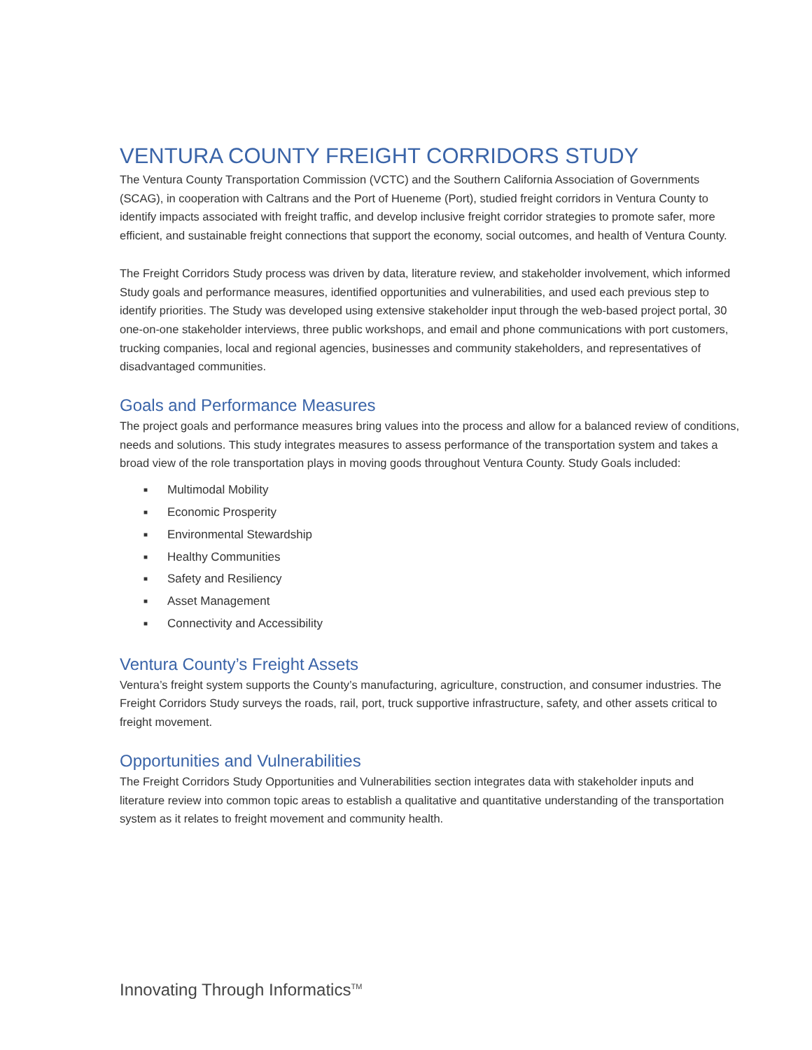VENTURA COUNTY FREIGHT CORRIDORS STUDY
The Ventura County Transportation Commission (VCTC) and the Southern California Association of Governments (SCAG), in cooperation with Caltrans and the Port of Hueneme (Port), studied freight corridors in Ventura County to identify impacts associated with freight traffic, and develop inclusive freight corridor strategies to promote safer, more efficient, and sustainable freight connections that support the economy, social outcomes, and health of Ventura County.
The Freight Corridors Study process was driven by data, literature review, and stakeholder involvement, which informed Study goals and performance measures, identified opportunities and vulnerabilities, and used each previous step to identify priorities. The Study was developed using extensive stakeholder input through the web-based project portal, 30 one-on-one stakeholder interviews, three public workshops, and email and phone communications with port customers, trucking companies, local and regional agencies, businesses and community stakeholders, and representatives of disadvantaged communities.
Goals and Performance Measures
The project goals and performance measures bring values into the process and allow for a balanced review of conditions, needs and solutions. This study integrates measures to assess performance of the transportation system and takes a broad view of the role transportation plays in moving goods throughout Ventura County. Study Goals included:
■ Multimodal Mobility
■ Economic Prosperity
■ Environmental Stewardship
■ Healthy Communities
■ Safety and Resiliency
■ Asset Management
■ Connectivity and Accessibility
Ventura County’s Freight Assets
Ventura’s freight system supports the County’s manufacturing, agriculture, construction, and consumer industries. The Freight Corridors Study surveys the roads, rail, port, truck supportive infrastructure, safety, and other assets critical to freight movement.
Opportunities and Vulnerabilities
The Freight Corridors Study Opportunities and Vulnerabilities section integrates data with stakeholder inputs and literature review into common topic areas to establish a qualitative and quantitative understanding of the transportation system as it relates to freight movement and community health.
Innovating Through Informatics<sup>TM</sup>